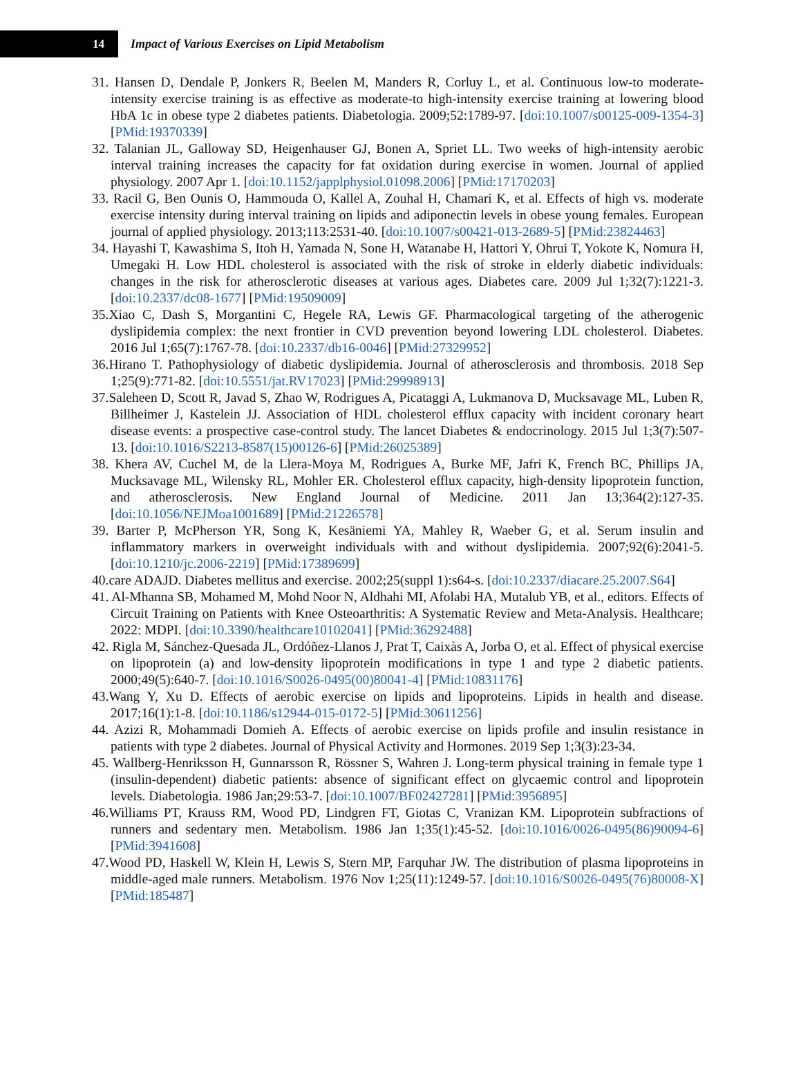14
Impact of Various Exercises on Lipid Metabolism
31. Hansen D, Dendale P, Jonkers R, Beelen M, Manders R, Corluy L, et al. Continuous low-to moderate-intensity exercise training is as effective as moderate-to high-intensity exercise training at lowering blood HbA 1c in obese type 2 diabetes patients. Diabetologia. 2009;52:1789-97. [doi:10.1007/s00125-009-1354-3] [PMid:19370339]
32. Talanian JL, Galloway SD, Heigenhauser GJ, Bonen A, Spriet LL. Two weeks of high-intensity aerobic interval training increases the capacity for fat oxidation during exercise in women. Journal of applied physiology. 2007 Apr 1. [doi:10.1152/japplphysiol.01098.2006] [PMid:17170203]
33. Racil G, Ben Ounis O, Hammouda O, Kallel A, Zouhal H, Chamari K, et al. Effects of high vs. moderate exercise intensity during interval training on lipids and adiponectin levels in obese young females. European journal of applied physiology. 2013;113:2531-40. [doi:10.1007/s00421-013-2689-5] [PMid:23824463]
34. Hayashi T, Kawashima S, Itoh H, Yamada N, Sone H, Watanabe H, Hattori Y, Ohrui T, Yokote K, Nomura H, Umegaki H. Low HDL cholesterol is associated with the risk of stroke in elderly diabetic individuals: changes in the risk for atherosclerotic diseases at various ages. Diabetes care. 2009 Jul 1;32(7):1221-3. [doi:10.2337/dc08-1677] [PMid:19509009]
35.Xiao C, Dash S, Morgantini C, Hegele RA, Lewis GF. Pharmacological targeting of the atherogenic dyslipidemia complex: the next frontier in CVD prevention beyond lowering LDL cholesterol. Diabetes. 2016 Jul 1;65(7):1767-78. [doi:10.2337/db16-0046] [PMid:27329952]
36.Hirano T. Pathophysiology of diabetic dyslipidemia. Journal of atherosclerosis and thrombosis. 2018 Sep 1;25(9):771-82. [doi:10.5551/jat.RV17023] [PMid:29998913]
37.Saleheen D, Scott R, Javad S, Zhao W, Rodrigues A, Picataggi A, Lukmanova D, Mucksavage ML, Luben R, Billheimer J, Kastelein JJ. Association of HDL cholesterol efflux capacity with incident coronary heart disease events: a prospective case-control study. The lancet Diabetes & endocrinology. 2015 Jul 1;3(7):507-13. [doi:10.1016/S2213-8587(15)00126-6] [PMid:26025389]
38. Khera AV, Cuchel M, de la Llera-Moya M, Rodrigues A, Burke MF, Jafri K, French BC, Phillips JA, Mucksavage ML, Wilensky RL, Mohler ER. Cholesterol efflux capacity, high-density lipoprotein function, and atherosclerosis. New England Journal of Medicine. 2011 Jan 13;364(2):127-35. [doi:10.1056/NEJMoa1001689] [PMid:21226578]
39. Barter P, McPherson YR, Song K, Kesäniemi YA, Mahley R, Waeber G, et al. Serum insulin and inflammatory markers in overweight individuals with and without dyslipidemia. 2007;92(6):2041-5. [doi:10.1210/jc.2006-2219] [PMid:17389699]
40.care ADAJD. Diabetes mellitus and exercise. 2002;25(suppl 1):s64-s. [doi:10.2337/diacare.25.2007.S64]
41. Al-Mhanna SB, Mohamed M, Mohd Noor N, Aldhahi MI, Afolabi HA, Mutalub YB, et al., editors. Effects of Circuit Training on Patients with Knee Osteoarthritis: A Systematic Review and Meta-Analysis. Healthcare; 2022: MDPI. [doi:10.3390/healthcare10102041] [PMid:36292488]
42. Rigla M, Sánchez-Quesada JL, Ordóñez-Llanos J, Prat T, Caixàs A, Jorba O, et al. Effect of physical exercise on lipoprotein (a) and low-density lipoprotein modifications in type 1 and type 2 diabetic patients. 2000;49(5):640-7. [doi:10.1016/S0026-0495(00)80041-4] [PMid:10831176]
43.Wang Y, Xu D. Effects of aerobic exercise on lipids and lipoproteins. Lipids in health and disease. 2017;16(1):1-8. [doi:10.1186/s12944-015-0172-5] [PMid:30611256]
44. Azizi R, Mohammadi Domieh A. Effects of aerobic exercise on lipids profile and insulin resistance in patients with type 2 diabetes. Journal of Physical Activity and Hormones. 2019 Sep 1;3(3):23-34.
45. Wallberg-Henriksson H, Gunnarsson R, Rössner S, Wahren J. Long-term physical training in female type 1 (insulin-dependent) diabetic patients: absence of significant effect on glycaemic control and lipoprotein levels. Diabetologia. 1986 Jan;29:53-7. [doi:10.1007/BF02427281] [PMid:3956895]
46.Williams PT, Krauss RM, Wood PD, Lindgren FT, Giotas C, Vranizan KM. Lipoprotein subfractions of runners and sedentary men. Metabolism. 1986 Jan 1;35(1):45-52. [doi:10.1016/0026-0495(86)90094-6] [PMid:3941608]
47.Wood PD, Haskell W, Klein H, Lewis S, Stern MP, Farquhar JW. The distribution of plasma lipoproteins in middle-aged male runners. Metabolism. 1976 Nov 1;25(11):1249-57. [doi:10.1016/S0026-0495(76)80008-X] [PMid:185487]